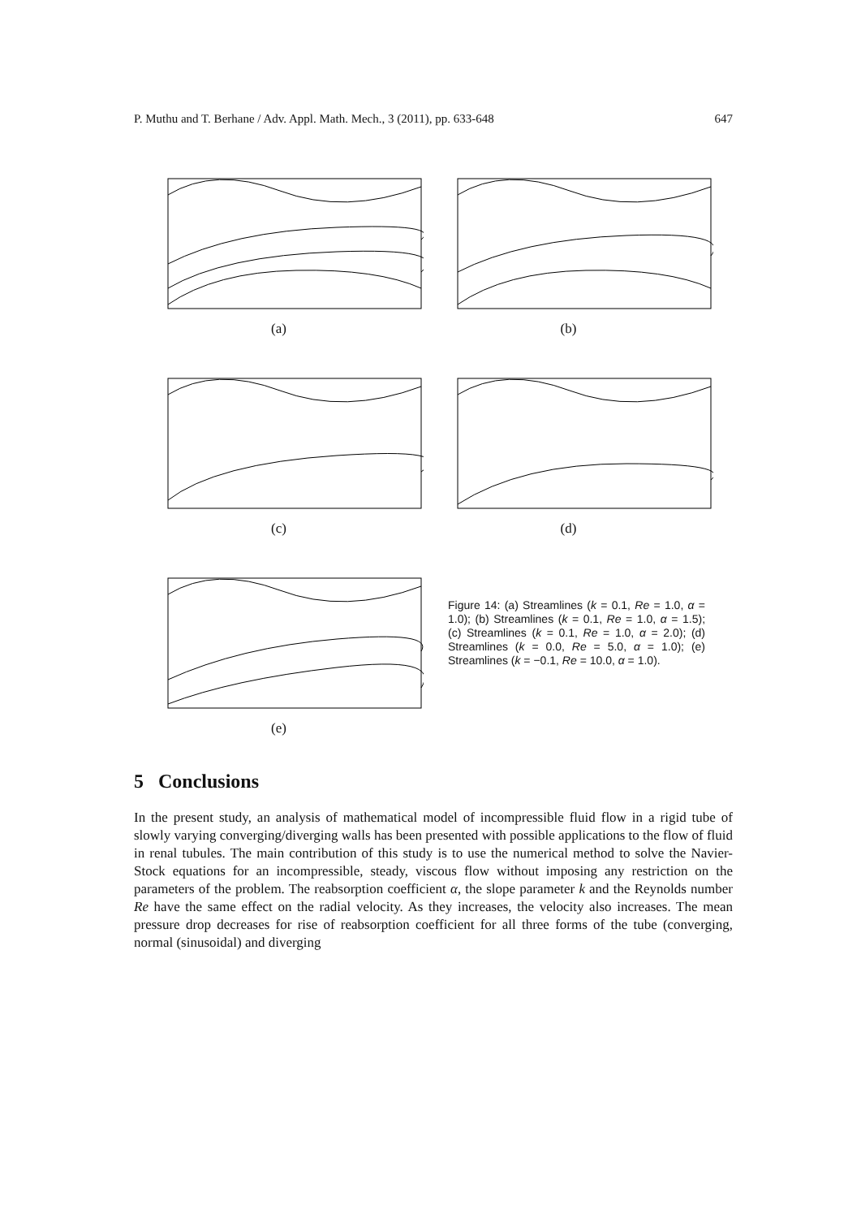P. Muthu and T. Berhane / Adv. Appl. Math. Mech., 3 (2011), pp. 633-648 647
(a)
(b)
(c)
(d)
(e)
Figure 14: (a) Streamlines (k = 0.1, Re = 1.0, α = 1.0); (b) Streamlines (k = 0.1, Re = 1.0, α = 1.5); (c) Streamlines (k = 0.1, Re = 1.0, α = 2.0); (d) Streamlines (k = 0.0, Re = 5.0, α = 1.0); (e) Streamlines (k = −0.1, Re = 10.0, α = 1.0).
5 Conclusions
In the present study, an analysis of mathematical model of incompressible fluid flow in a rigid tube of slowly varying converging/diverging walls has been presented with possible applications to the flow of fluid in renal tubules. The main contribution of this study is to use the numerical method to solve the Navier-Stock equations for an incompressible, steady, viscous flow without imposing any restriction on the parameters of the problem. The reabsorption coefficient α, the slope parameter k and the Reynolds number Re have the same effect on the radial velocity. As they increases, the velocity also increases. The mean pressure drop decreases for rise of reabsorption coefficient for all three forms of the tube (converging, normal (sinusoidal) and diverging